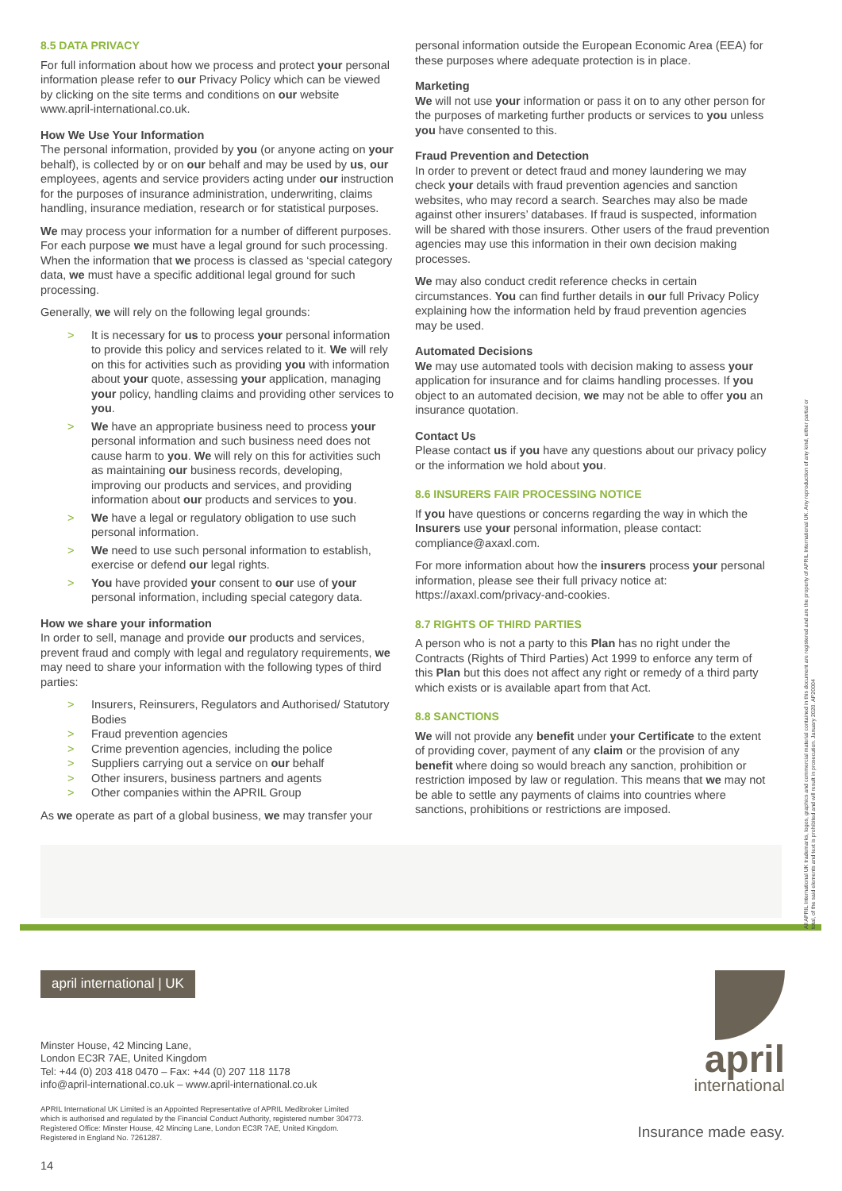8.5 DATA PRIVACY
For full information about how we process and protect your personal information please refer to our Privacy Policy which can be viewed by clicking on the site terms and conditions on our website www.april-international.co.uk.
How We Use Your Information
The personal information, provided by you (or anyone acting on your behalf), is collected by or on our behalf and may be used by us, our employees, agents and service providers acting under our instruction for the purposes of insurance administration, underwriting, claims handling, insurance mediation, research or for statistical purposes.
We may process your information for a number of different purposes. For each purpose we must have a legal ground for such processing. When the information that we process is classed as ‘special category data, we must have a specific additional legal ground for such processing.
Generally, we will rely on the following legal grounds:
> It is necessary for us to process your personal information to provide this policy and services related to it. We will rely on this for activities such as providing you with information about your quote, assessing your application, managing your policy, handling claims and providing other services to you.
> We have an appropriate business need to process your personal information and such business need does not cause harm to you. We will rely on this for activities such as maintaining our business records, developing, improving our products and services, and providing information about our products and services to you.
> We have a legal or regulatory obligation to use such personal information.
> We need to use such personal information to establish, exercise or defend our legal rights.
> You have provided your consent to our use of your personal information, including special category data.
How we share your information
In order to sell, manage and provide our products and services, prevent fraud and comply with legal and regulatory requirements, we may need to share your information with the following types of third parties:
> Insurers, Reinsurers, Regulators and Authorised/ Statutory Bodies
> Fraud prevention agencies
> Crime prevention agencies, including the police
> Suppliers carrying out a service on our behalf
> Other insurers, business partners and agents
> Other companies within the APRIL Group
As we operate as part of a global business, we may transfer your
personal information outside the European Economic Area (EEA) for these purposes where adequate protection is in place.
Marketing
We will not use your information or pass it on to any other person for the purposes of marketing further products or services to you unless you have consented to this.
Fraud Prevention and Detection
In order to prevent or detect fraud and money laundering we may check your details with fraud prevention agencies and sanction websites, who may record a search. Searches may also be made against other insurers’ databases. If fraud is suspected, information will be shared with those insurers. Other users of the fraud prevention agencies may use this information in their own decision making processes.
We may also conduct credit reference checks in certain circumstances. You can find further details in our full Privacy Policy explaining how the information held by fraud prevention agencies may be used.
Automated Decisions
We may use automated tools with decision making to assess your application for insurance and for claims handling processes. If you object to an automated decision, we may not be able to offer you an insurance quotation.
Contact Us
Please contact us if you have any questions about our privacy policy or the information we hold about you.
8.6 INSURERS FAIR PROCESSING NOTICE
If you have questions or concerns regarding the way in which the Insurers use your personal information, please contact: compliance@axaxl.com.
For more information about how the insurers process your personal information, please see their full privacy notice at: https://axaxl.com/privacy-and-cookies.
8.7 RIGHTS OF THIRD PARTIES
A person who is not a party to this Plan has no right under the Contracts (Rights of Third Parties) Act 1999 to enforce any term of this Plan but this does not affect any right or remedy of a third party which exists or is available apart from that Act.
8.8 SANCTIONS
We will not provide any benefit under your Certificate to the extent of providing cover, payment of any claim or the provision of any benefit where doing so would breach any sanction, prohibition or restriction imposed by law or regulation. This means that we may not be able to settle any payments of claims into countries where sanctions, prohibitions or restrictions are imposed.
All APRIL International UK trademarks, logos, graphics and commercial material contained in this document are registered and are the property of APRIL International UK. Any reproduction of any kind, either partial or total, of the said elements and text is prohibited and will result in prosecution. January 2020. AP20004
april international | UK
Minster House, 42 Mincing Lane,
London EC3R 7AE, United Kingdom
Tel: +44 (0) 203 418 0470 – Fax: +44 (0) 207 118 1178
info@april-international.co.uk – www.april-international.co.uk
APRIL International UK Limited is an Appointed Representative of APRIL Medibroker Limited
which is authorised and regulated by the Financial Conduct Authority, registered number 304773.
Registered Office: Minster House, 42 Mincing Lane, London EC3R 7AE, United Kingdom.
Registered in England No. 7261287.
14
april
international
Insurance made easy.